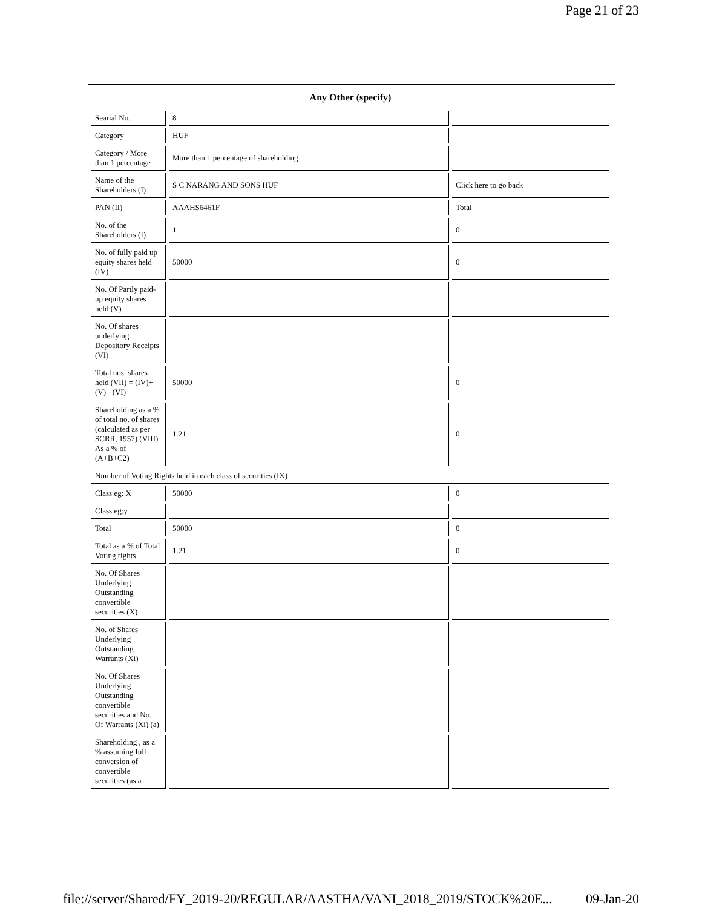Page 21 of 23
| Any Other (specify) | | |
| --- | --- | --- |
| Searial No. | 8 | |
| Category | HUF | |
| Category / More than 1 percentage | More than 1 percentage of shareholding | |
| Name of the Shareholders (I) | S C NARANG AND SONS HUF | Click here to go back |
| PAN (II) | AAAHS6461F | Total |
| No. of the Shareholders (I) | 1 | 0 |
| No. of fully paid up equity shares held (IV) | 50000 | 0 |
| No. Of Partly paid-up equity shares held (V) | | |
| No. Of shares underlying Depository Receipts (VI) | | |
| Total nos. shares held (VII) = (IV)+(V)+ (VI) | 50000 | 0 |
| Shareholding as a % of total no. of shares (calculated as per SCRR, 1957) (VIII) As a % of (A+B+C2) | 1.21 | 0 |
| Number of Voting Rights held in each class of securities (IX) | | |
| Class eg: X | 50000 | 0 |
| Class eg:y | | |
| Total | 50000 | 0 |
| Total as a % of Total Voting rights | 1.21 | 0 |
| No. Of Shares Underlying Outstanding convertible securities (X) | | |
| No. of Shares Underlying Outstanding Warrants (Xi) | | |
| No. Of Shares Underlying Outstanding convertible securities and No. Of Warrants (Xi) (a) | | |
| Shareholding , as a % assuming full conversion of convertible securities (as a | | |
file://server/Shared/FY_2019-20/REGULAR/AASTHA/VANI_2018_2019/STOCK%20E... 09-Jan-20